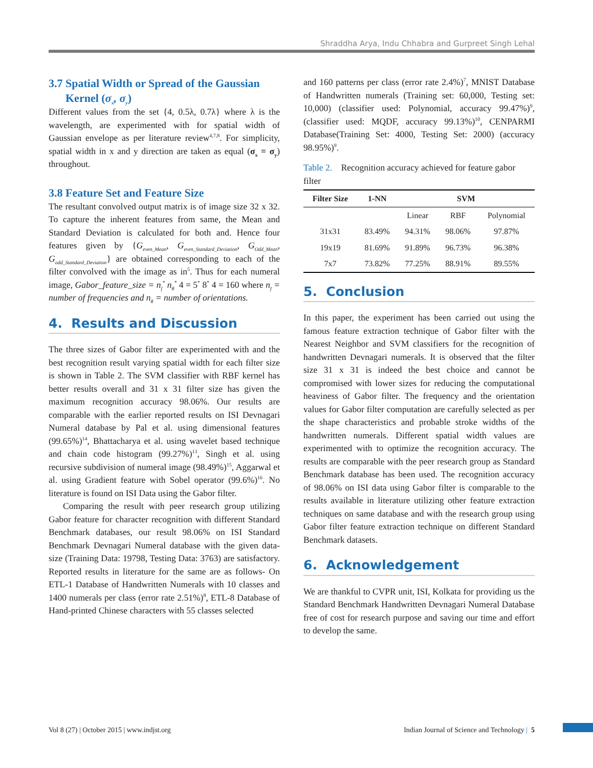Shraddha Arya, Indu Chhabra and Gurpreet Singh Lehal
3.7 Spatial Width or Spread of the Gaussian
Kernel (σ<sub>x</sub>, σ<sub>y</sub>)
Different values from the set {4, 0.5λ, 0.7λ} where λ is the wavelength, are experimented with for spatial width of Gaussian envelope as per literature review<sup>4,7,8</sup>. For simplicity, spatial width in x and y direction are taken as equal (σ<sub>x</sub> = σ<sub>y</sub>) throughout.
3.8 Feature Set and Feature Size
The resultant convolved output matrix is of image size 32 x 32. To capture the inherent features from same, the Mean and Standard Deviation is calculated for both and. Hence four features given by {G<sub>even_Mean</sub>, G<sub>even_Standard_Deviation</sub>, G<sub>Odd_Mean</sub>, G<sub>odd_Standard_Deviation</sub>} are obtained corresponding to each of the filter convolved with the image as in<sup>5</sup>. Thus for each numeral image, Gabor_feature_size = n<sub>f</sub><sup>*</sup> n<sub>θ</sub><sup>*</sup> 4 = 5<sup>*</sup> 8<sup>*</sup> 4 = 160 where n<sub>f</sub> = number of frequencies and n<sub>θ</sub> = number of orientations.
4. Results and Discussion
The three sizes of Gabor filter are experimented with and the best recognition result varying spatial width for each filter size is shown in Table 2. The SVM classifier with RBF kernel has better results overall and 31 x 31 filter size has given the maximum recognition accuracy 98.06%. Our results are comparable with the earlier reported results on ISI Devnagari Numeral database by Pal et al. using dimensional features (99.65%)<sup>14</sup>, Bhattacharya et al. using wavelet based technique and chain code histogram (99.27%)<sup>13</sup>, Singh et al. using recursive subdivision of numeral image (98.49%)<sup>15</sup>, Aggarwal et al. using Gradient feature with Sobel operator (99.6%)<sup>16</sup>. No literature is found on ISI Data using the Gabor filter.
Comparing the result with peer research group utilizing Gabor feature for character recognition with different Standard Benchmark databases, our result 98.06% on ISI Standard Benchmark Devnagari Numeral database with the given data-size (Training Data: 19798, Testing Data: 3763) are satisfactory. Reported results in literature for the same are as follows- On ETL-1 Database of Handwritten Numerals with 10 classes and 1400 numerals per class (error rate 2.51%)<sup>8</sup>, ETL-8 Database of Hand-printed Chinese characters with 55 classes selected
and 160 patterns per class (error rate 2.4%)<sup>7</sup>, MNIST Database of Handwritten numerals (Training set: 60,000, Testing set: 10,000) (classifier used: Polynomial, accuracy 99.47%)<sup>9</sup>, (classifier used: MQDF, accuracy 99.13%)<sup>10</sup>, CENPARMI Database(Training Set: 4000, Testing Set: 2000) (accuracy 98.95%)<sup>9</sup>.
Table 2. Recognition accuracy achieved for feature gabor filter
| Filter Size | 1-NN | SVM | | |
| --- | --- | --- | --- | --- |
| | | Linear | RBF | Polynomial |
| 31x31 | 83.49% | 94.31% | 98.06% | 97.87% |
| 19x19 | 81.69% | 91.89% | 96.73% | 96.38% |
| 7x7 | 73.82% | 77.25% | 88.91% | 89.55% |
5. Conclusion
In this paper, the experiment has been carried out using the famous feature extraction technique of Gabor filter with the Nearest Neighbor and SVM classifiers for the recognition of handwritten Devnagari numerals. It is observed that the filter size 31 x 31 is indeed the best choice and cannot be compromised with lower sizes for reducing the computational heaviness of Gabor filter. The frequency and the orientation values for Gabor filter computation are carefully selected as per the shape characteristics and probable stroke widths of the handwritten numerals. Different spatial width values are experimented with to optimize the recognition accuracy. The results are comparable with the peer research group as Standard Benchmark database has been used. The recognition accuracy of 98.06% on ISI data using Gabor filter is comparable to the results available in literature utilizing other feature extraction techniques on same database and with the research group using Gabor filter feature extraction technique on different Standard Benchmark datasets.
6. Acknowledgement
We are thankful to CVPR unit, ISI, Kolkata for providing us the Standard Benchmark Handwritten Devnagari Numeral Database free of cost for research purpose and saving our time and effort to develop the same.
Vol 8 (27) | October 2015 | www.indjst.org Indian Journal of Science and Technology | 5